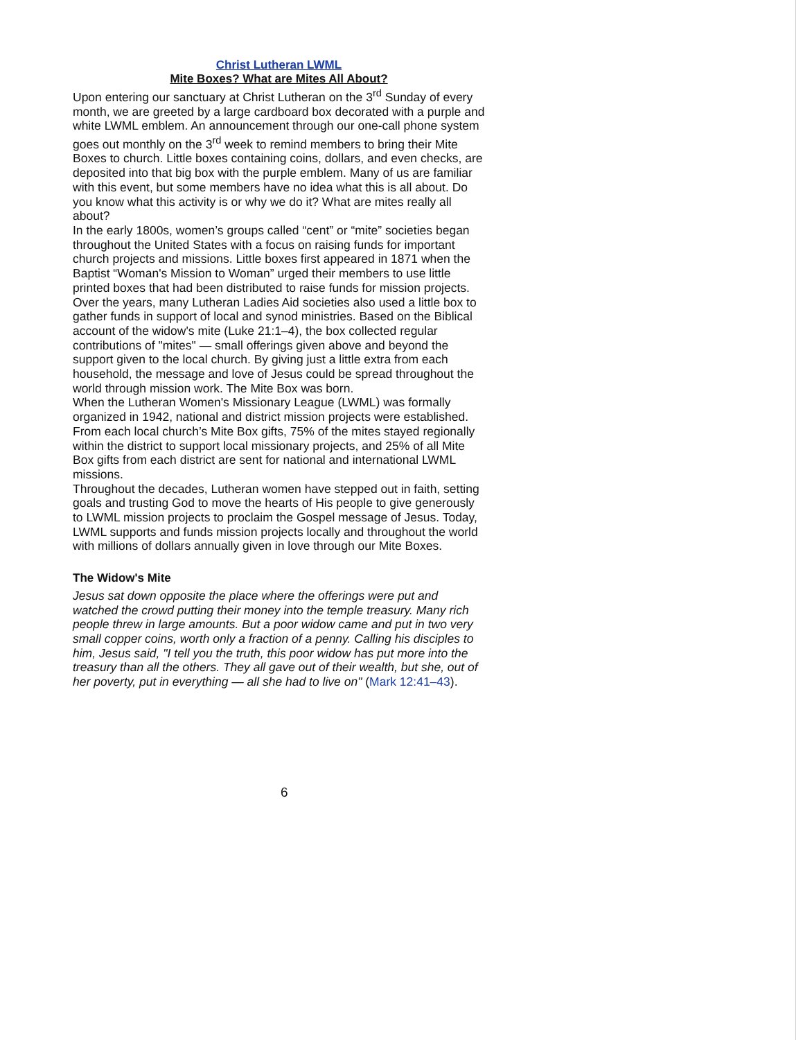Christ Lutheran LWML
Mite Boxes? What are Mites All About?
Upon entering our sanctuary at Christ Lutheran on the 3<sup>rd</sup> Sunday of every month, we are greeted by a large cardboard box decorated with a purple and white LWML emblem. An announcement through our one-call phone system goes out monthly on the 3<sup>rd</sup> week to remind members to bring their Mite Boxes to church. Little boxes containing coins, dollars, and even checks, are deposited into that big box with the purple emblem. Many of us are familiar with this event, but some members have no idea what this is all about. Do you know what this activity is or why we do it? What are mites really all about?
In the early 1800s, women’s groups called “cent” or “mite” societies began throughout the United States with a focus on raising funds for important church projects and missions. Little boxes first appeared in 1871 when the Baptist “Woman's Mission to Woman” urged their members to use little printed boxes that had been distributed to raise funds for mission projects.
Over the years, many Lutheran Ladies Aid societies also used a little box to gather funds in support of local and synod ministries. Based on the Biblical account of the widow's mite (Luke 21:1–4), the box collected regular contributions of "mites" — small offerings given above and beyond the support given to the local church. By giving just a little extra from each household, the message and love of Jesus could be spread throughout the world through mission work. The Mite Box was born.
When the Lutheran Women's Missionary League (LWML) was formally organized in 1942, national and district mission projects were established. From each local church’s Mite Box gifts, 75% of the mites stayed regionally within the district to support local missionary projects, and 25% of all Mite Box gifts from each district are sent for national and international LWML missions.
Throughout the decades, Lutheran women have stepped out in faith, setting goals and trusting God to move the hearts of His people to give generously to LWML mission projects to proclaim the Gospel message of Jesus. Today, LWML supports and funds mission projects locally and throughout the world with millions of dollars annually given in love through our Mite Boxes.
The Widow's Mite
Jesus sat down opposite the place where the offerings were put and watched the crowd putting their money into the temple treasury. Many rich people threw in large amounts. But a poor widow came and put in two very small copper coins, worth only a fraction of a penny. Calling his disciples to him, Jesus said, "I tell you the truth, this poor widow has put more into the treasury than all the others. They all gave out of their wealth, but she, out of her poverty, put in everything — all she had to live on" (Mark 12:41–43).
6